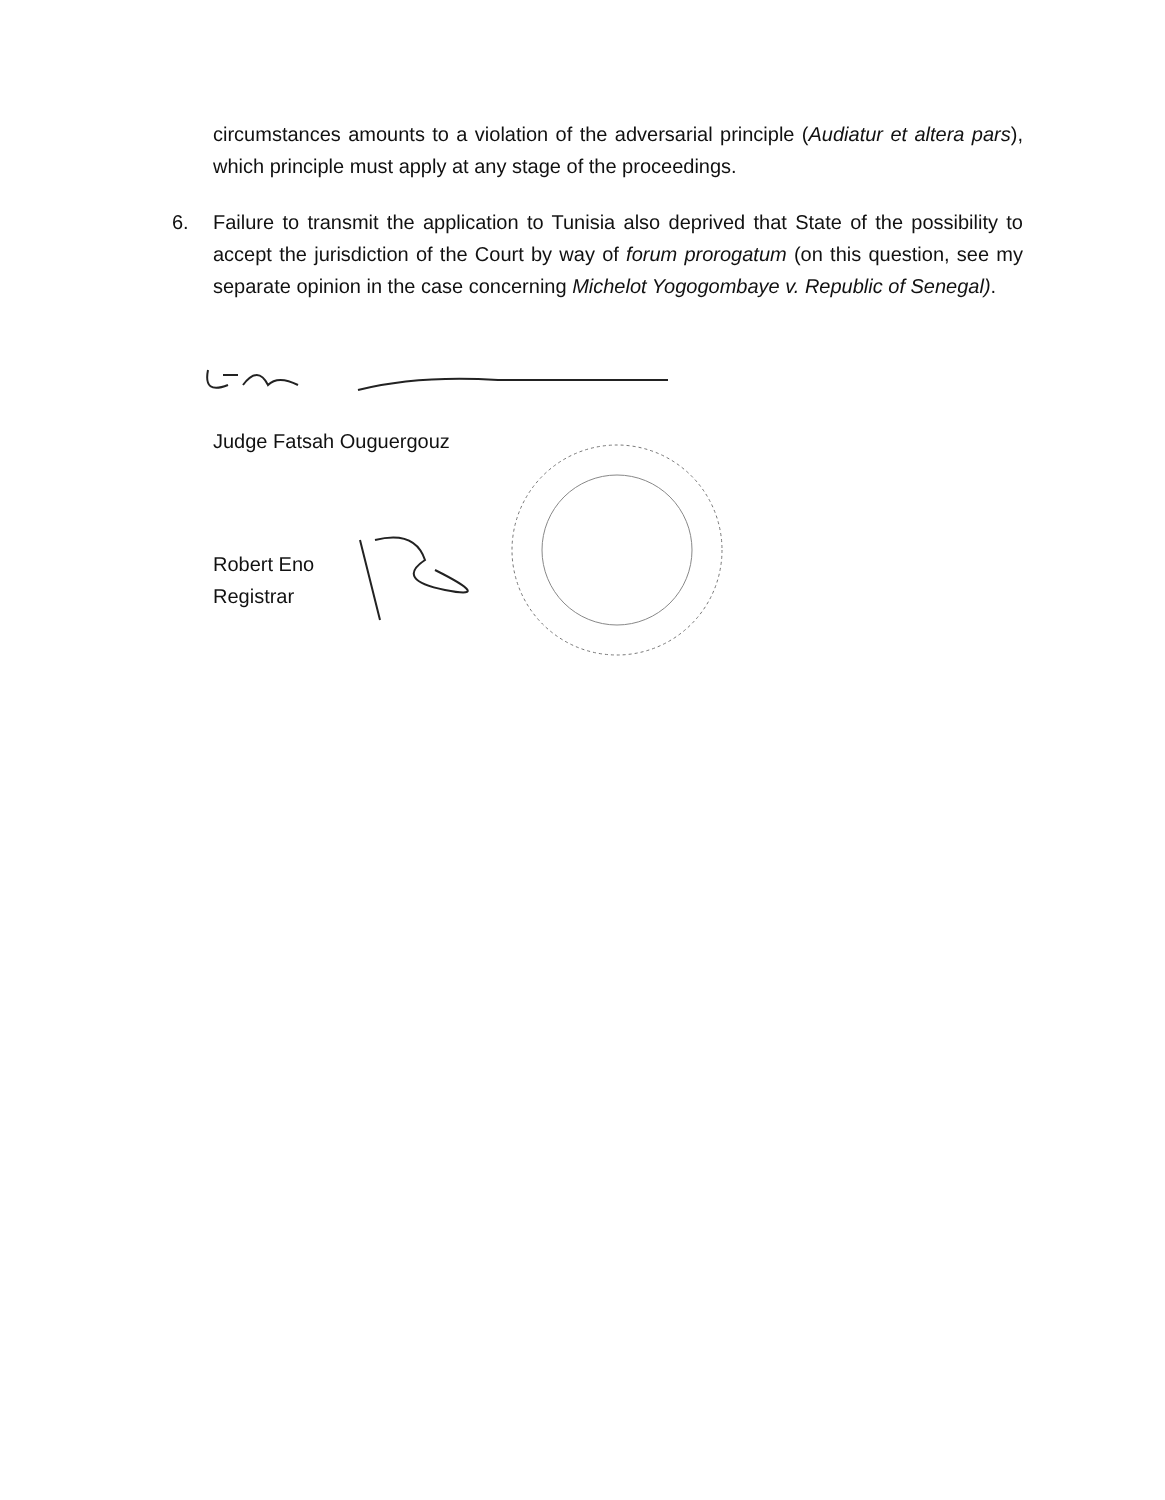circumstances amounts to a violation of the adversarial principle (Audiatur et altera pars), which principle must apply at any stage of the proceedings.
6. Failure to transmit the application to Tunisia also deprived that State of the possibility to accept the jurisdiction of the Court by way of forum prorogatum (on this question, see my separate opinion in the case concerning Michelot Yogogombaye v. Republic of Senegal).
Judge Fatsah Ouguergouz
Robert Eno
Registrar